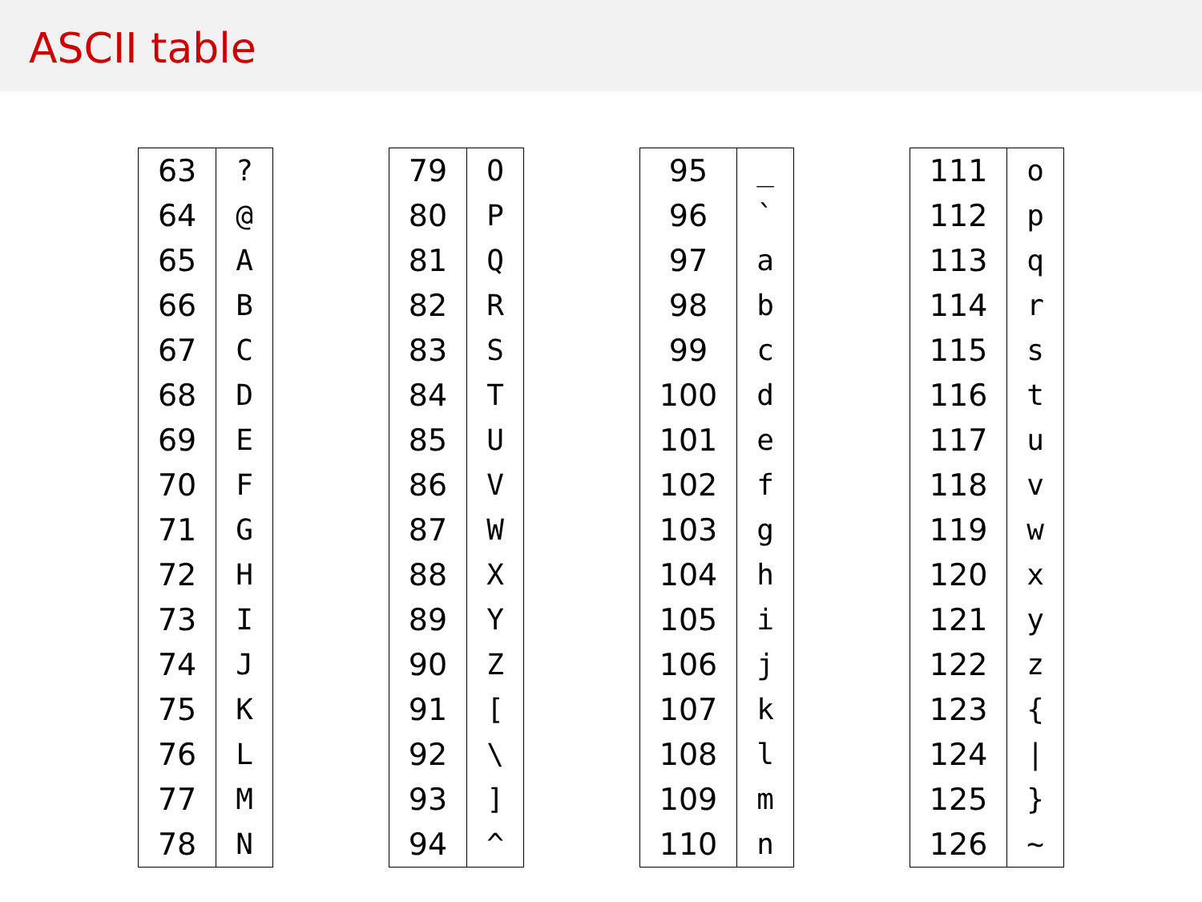ASCII table
| 63 | ? |
| 64 | @ |
| 65 | A |
| 66 | B |
| 67 | C |
| 68 | D |
| 69 | E |
| 70 | F |
| 71 | G |
| 72 | H |
| 73 | I |
| 74 | J |
| 75 | K |
| 76 | L |
| 77 | M |
| 78 | N |
| 79 | O |
| 80 | P |
| 81 | Q |
| 82 | R |
| 83 | S |
| 84 | T |
| 85 | U |
| 86 | V |
| 87 | W |
| 88 | X |
| 89 | Y |
| 90 | Z |
| 91 | [ |
| 92 | \ |
| 93 | ] |
| 94 | ^ |
| 95 | _ |
| 96 | ` |
| 97 | a |
| 98 | b |
| 99 | c |
| 100 | d |
| 101 | e |
| 102 | f |
| 103 | g |
| 104 | h |
| 105 | i |
| 106 | j |
| 107 | k |
| 108 | l |
| 109 | m |
| 110 | n |
| 111 | o |
| 112 | p |
| 113 | q |
| 114 | r |
| 115 | s |
| 116 | t |
| 117 | u |
| 118 | v |
| 119 | w |
| 120 | x |
| 121 | y |
| 122 | z |
| 123 | { |
| 124 | / |
| 125 | } |
| 126 | ~ |